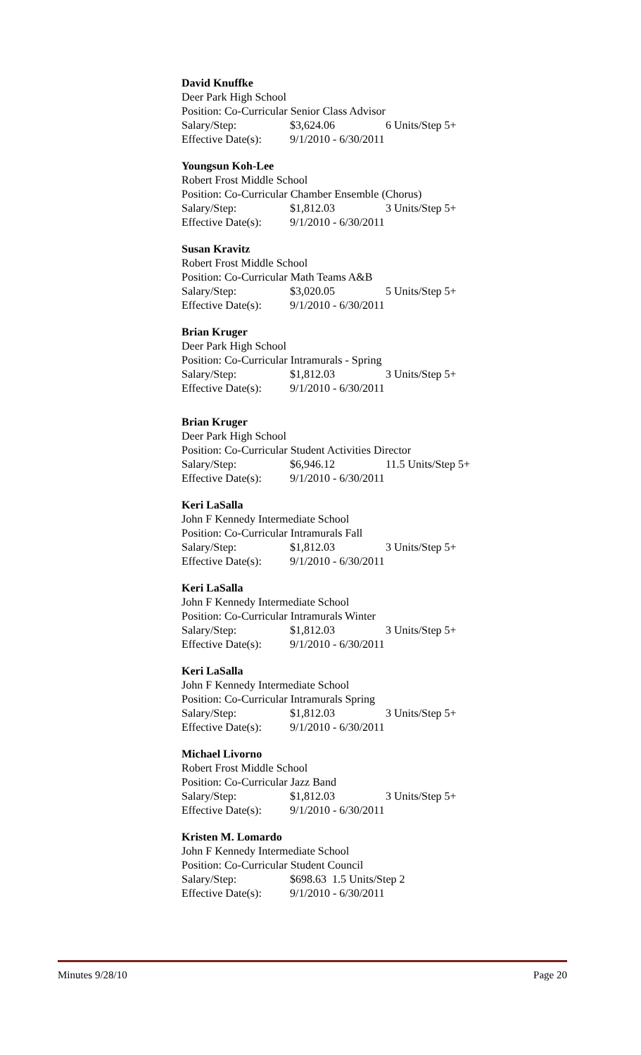David Knuffke
Deer Park High School
Position: Co-Curricular Senior Class Advisor
Salary/Step: $3,624.06 6 Units/Step 5+
Effective Date(s): 9/1/2010 - 6/30/2011
Youngsun Koh-Lee
Robert Frost Middle School
Position: Co-Curricular Chamber Ensemble (Chorus)
Salary/Step: $1,812.03 3 Units/Step 5+
Effective Date(s): 9/1/2010 - 6/30/2011
Susan Kravitz
Robert Frost Middle School
Position: Co-Curricular Math Teams A&B
Salary/Step: $3,020.05 5 Units/Step 5+
Effective Date(s): 9/1/2010 - 6/30/2011
Brian Kruger
Deer Park High School
Position: Co-Curricular Intramurals - Spring
Salary/Step: $1,812.03 3 Units/Step 5+
Effective Date(s): 9/1/2010 - 6/30/2011
Brian Kruger
Deer Park High School
Position: Co-Curricular Student Activities Director
Salary/Step: $6,946.12 11.5 Units/Step 5+
Effective Date(s): 9/1/2010 - 6/30/2011
Keri LaSalla
John F Kennedy Intermediate School
Position: Co-Curricular Intramurals Fall
Salary/Step: $1,812.03 3 Units/Step 5+
Effective Date(s): 9/1/2010 - 6/30/2011
Keri LaSalla
John F Kennedy Intermediate School
Position: Co-Curricular Intramurals Winter
Salary/Step: $1,812.03 3 Units/Step 5+
Effective Date(s): 9/1/2010 - 6/30/2011
Keri LaSalla
John F Kennedy Intermediate School
Position: Co-Curricular Intramurals Spring
Salary/Step: $1,812.03 3 Units/Step 5+
Effective Date(s): 9/1/2010 - 6/30/2011
Michael Livorno
Robert Frost Middle School
Position: Co-Curricular Jazz Band
Salary/Step: $1,812.03 3 Units/Step 5+
Effective Date(s): 9/1/2010 - 6/30/2011
Kristen M. Lomardo
John F Kennedy Intermediate School
Position: Co-Curricular Student Council
Salary/Step: $698.63 1.5 Units/Step 2
Effective Date(s): 9/1/2010 - 6/30/2011
Minutes 9/28/10 Page 20